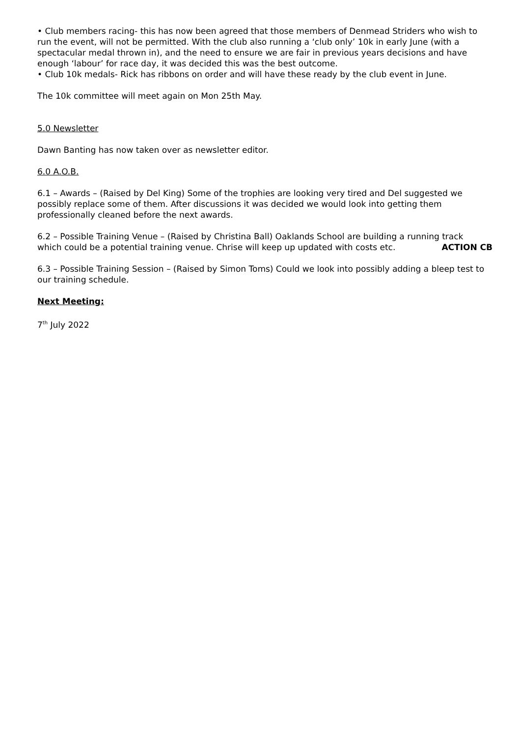• Club members racing- this has now been agreed that those members of Denmead Striders who wish to run the event, will not be permitted. With the club also running a ‘club only’ 10k in early June (with a spectacular medal thrown in), and the need to ensure we are fair in previous years decisions and have enough ‘labour’ for race day, it was decided this was the best outcome.
• Club 10k medals- Rick has ribbons on order and will have these ready by the club event in June.
The 10k committee will meet again on Mon 25th May.
5.0 Newsletter
Dawn Banting has now taken over as newsletter editor.
6.0 A.O.B.
6.1 – Awards – (Raised by Del King) Some of the trophies are looking very tired and Del suggested we possibly replace some of them. After discussions it was decided we would look into getting them professionally cleaned before the next awards.
6.2 – Possible Training Venue – (Raised by Christina Ball) Oaklands School are building a running track
which could be a potential training venue. Chrise will keep up updated with costs etc. ACTION CB
6.3 – Possible Training Session – (Raised by Simon Toms) Could we look into possibly adding a bleep test to our training schedule.
Next Meeting:
7<sup>th</sup> July 2022